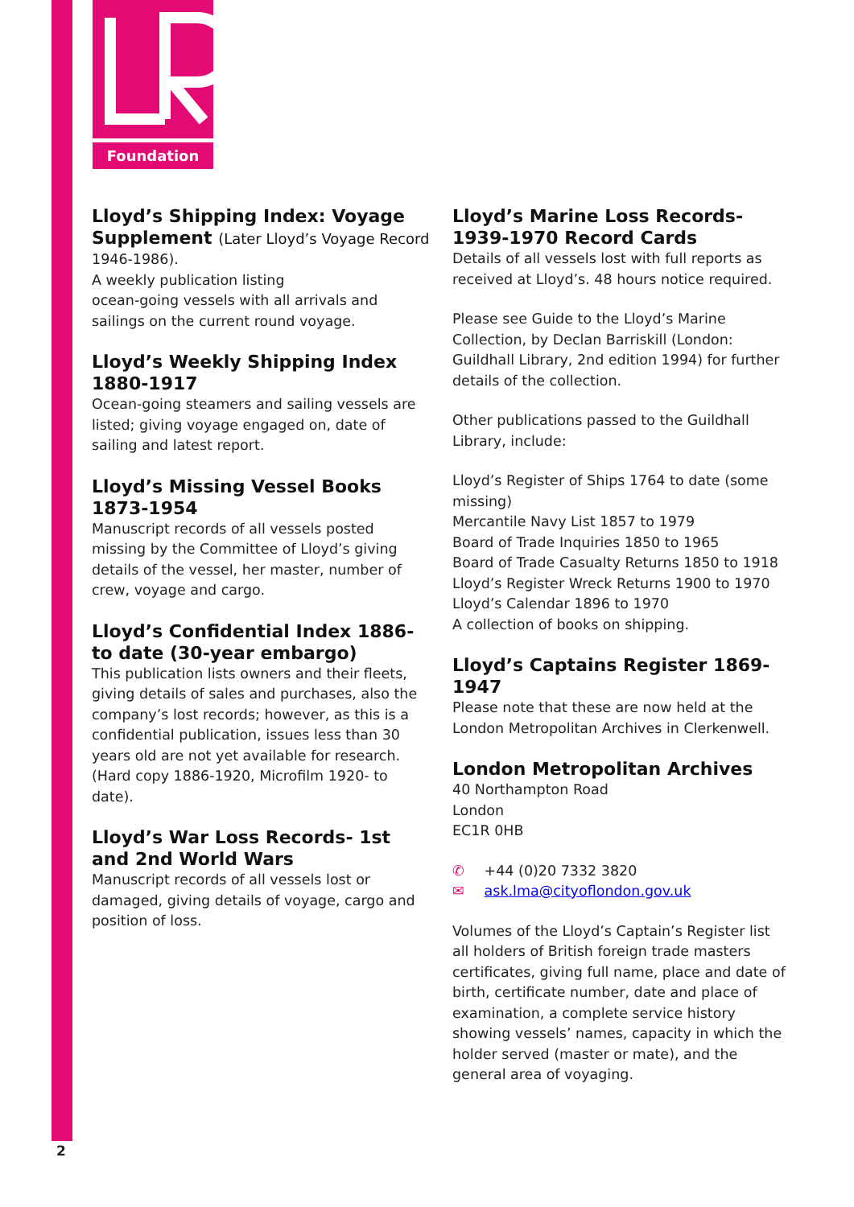Foundation
Lloyd’s Shipping Index: Voyage Supplement (Later Lloyd’s Voyage Record
1946-1986).
A weekly publication listing
ocean-going vessels with all arrivals and sailings on the current round voyage.
Lloyd’s Weekly Shipping Index 1880-1917
Ocean-going steamers and sailing vessels are listed; giving voyage engaged on, date of sailing and latest report.
Lloyd’s Missing Vessel Books 1873-1954
Manuscript records of all vessels posted missing by the Committee of Lloyd’s giving details of the vessel, her master, number of crew, voyage and cargo.
Lloyd’s Confidential Index 1886- to date (30-year embargo)
This publication lists owners and their fleets, giving details of sales and purchases, also the company’s lost records; however, as this is a confidential publication, issues less than 30 years old are not yet available for research. (Hard copy 1886-1920, Microfilm 1920- to date).
Lloyd’s War Loss Records- 1st and 2nd World Wars
Manuscript records of all vessels lost or damaged, giving details of voyage, cargo and position of loss.
Lloyd’s Marine Loss Records- 1939-1970 Record Cards
Details of all vessels lost with full reports as received at Lloyd’s. 48 hours notice required.
Please see Guide to the Lloyd’s Marine Collection, by Declan Barriskill (London: Guildhall Library, 2nd edition 1994) for further details of the collection.
Other publications passed to the Guildhall Library, include:
Lloyd’s Register of Ships 1764 to date (some missing)
Mercantile Navy List 1857 to 1979
Board of Trade Inquiries 1850 to 1965
Board of Trade Casualty Returns 1850 to 1918
Lloyd’s Register Wreck Returns 1900 to 1970
Lloyd’s Calendar 1896 to 1970
A collection of books on shipping.
Lloyd’s Captains Register 1869-1947
Please note that these are now held at the London Metropolitan Archives in Clerkenwell.
London Metropolitan Archives
40 Northampton Road
London
EC1R 0HB
✆ +44 (0)20 7332 3820
✉ ask.lma@cityoflondon.gov.uk
Volumes of the Lloyd’s Captain’s Register list all holders of British foreign trade masters certificates, giving full name, place and date of birth, certificate number, date and place of examination, a complete service history showing vessels’ names, capacity in which the holder served (master or mate), and the general area of voyaging.
2